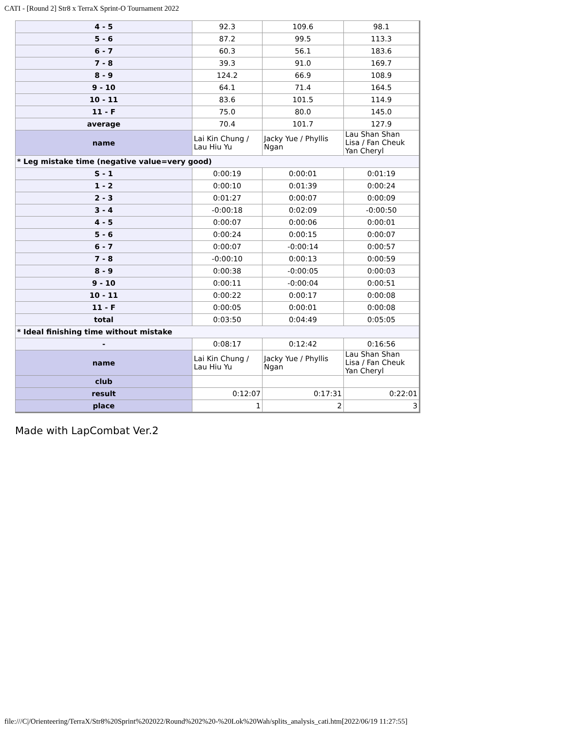CATI - [Round 2] Str8 x TerraX Sprint-O Tournament 2022
| 4 - 5 | 92.3 | 109.6 | 98.1 |
| 5 - 6 | 87.2 | 99.5 | 113.3 |
| 6 - 7 | 60.3 | 56.1 | 183.6 |
| 7 - 8 | 39.3 | 91.0 | 169.7 |
| 8 - 9 | 124.2 | 66.9 | 108.9 |
| 9 - 10 | 64.1 | 71.4 | 164.5 |
| 10 - 11 | 83.6 | 101.5 | 114.9 |
| 11 - F | 75.0 | 80.0 | 145.0 |
| average | 70.4 | 101.7 | 127.9 |
| name | Lai Kin Chung / Lau Hiu Yu | Jacky Yue / Phyllis Ngan | Lau Shan Shan Lisa / Fan Cheuk Yan Cheryl |
| * Leg mistake time (negative value=very good) | | | |
| S - 1 | 0:00:19 | 0:00:01 | 0:01:19 |
| 1 - 2 | 0:00:10 | 0:01:39 | 0:00:24 |
| 2 - 3 | 0:01:27 | 0:00:07 | 0:00:09 |
| 3 - 4 | -0:00:18 | 0:02:09 | -0:00:50 |
| 4 - 5 | 0:00:07 | 0:00:06 | 0:00:01 |
| 5 - 6 | 0:00:24 | 0:00:15 | 0:00:07 |
| 6 - 7 | 0:00:07 | -0:00:14 | 0:00:57 |
| 7 - 8 | -0:00:10 | 0:00:13 | 0:00:59 |
| 8 - 9 | 0:00:38 | -0:00:05 | 0:00:03 |
| 9 - 10 | 0:00:11 | -0:00:04 | 0:00:51 |
| 10 - 11 | 0:00:22 | 0:00:17 | 0:00:08 |
| 11 - F | 0:00:05 | 0:00:01 | 0:00:08 |
| total | 0:03:50 | 0:04:49 | 0:05:05 |
| * Ideal finishing time without mistake | | | |
| - | 0:08:17 | 0:12:42 | 0:16:56 |
| name | Lai Kin Chung / Lau Hiu Yu | Jacky Yue / Phyllis Ngan | Lau Shan Shan Lisa / Fan Cheuk Yan Cheryl |
| club | | | |
| result | 0:12:07 | 0:17:31 | 0:22:01 |
| place | 1 | 2 | 3 |
Made with LapCombat Ver.2
file:///C|/Orienteering/TerraX/Str8%20Sprint%202022/Round%202%20-%20Lok%20Wah/splits_analysis_cati.htm[2022/06/19 11:27:55]